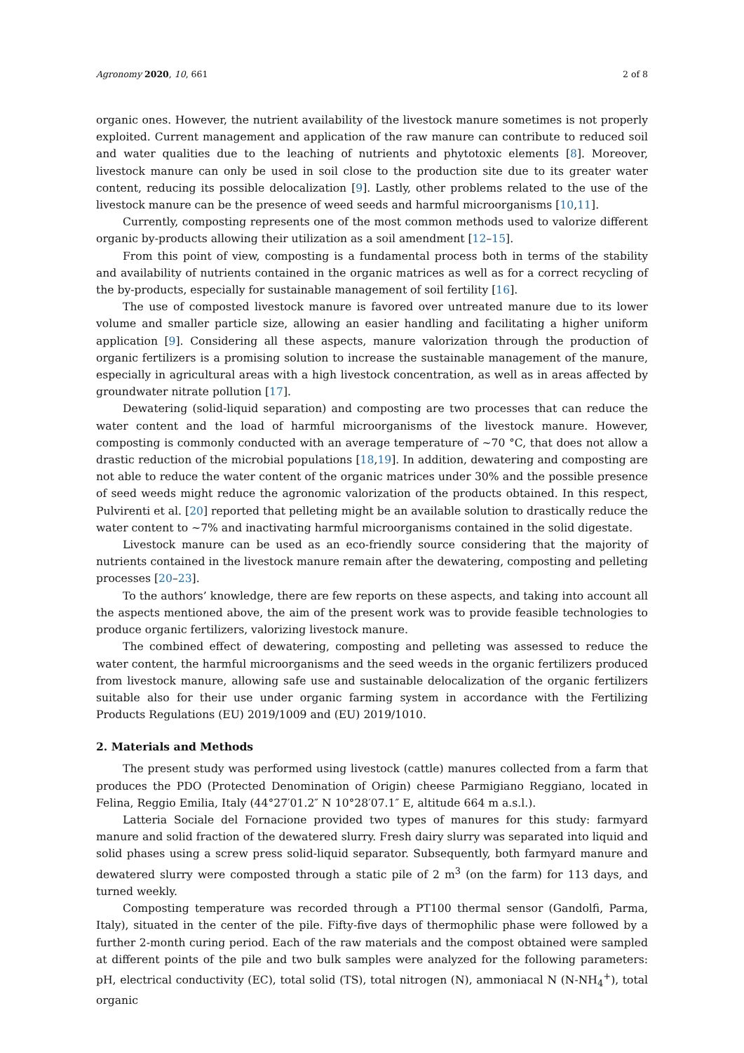Agronomy 2020, 10, 661 2 of 8
organic ones. However, the nutrient availability of the livestock manure sometimes is not properly exploited. Current management and application of the raw manure can contribute to reduced soil and water qualities due to the leaching of nutrients and phytotoxic elements [8]. Moreover, livestock manure can only be used in soil close to the production site due to its greater water content, reducing its possible delocalization [9]. Lastly, other problems related to the use of the livestock manure can be the presence of weed seeds and harmful microorganisms [10,11].
Currently, composting represents one of the most common methods used to valorize different organic by-products allowing their utilization as a soil amendment [12–15].
From this point of view, composting is a fundamental process both in terms of the stability and availability of nutrients contained in the organic matrices as well as for a correct recycling of the by-products, especially for sustainable management of soil fertility [16].
The use of composted livestock manure is favored over untreated manure due to its lower volume and smaller particle size, allowing an easier handling and facilitating a higher uniform application [9]. Considering all these aspects, manure valorization through the production of organic fertilizers is a promising solution to increase the sustainable management of the manure, especially in agricultural areas with a high livestock concentration, as well as in areas affected by groundwater nitrate pollution [17].
Dewatering (solid-liquid separation) and composting are two processes that can reduce the water content and the load of harmful microorganisms of the livestock manure. However, composting is commonly conducted with an average temperature of ~70 °C, that does not allow a drastic reduction of the microbial populations [18,19]. In addition, dewatering and composting are not able to reduce the water content of the organic matrices under 30% and the possible presence of seed weeds might reduce the agronomic valorization of the products obtained. In this respect, Pulvirenti et al. [20] reported that pelleting might be an available solution to drastically reduce the water content to ~7% and inactivating harmful microorganisms contained in the solid digestate.
Livestock manure can be used as an eco-friendly source considering that the majority of nutrients contained in the livestock manure remain after the dewatering, composting and pelleting processes [20–23].
To the authors’ knowledge, there are few reports on these aspects, and taking into account all the aspects mentioned above, the aim of the present work was to provide feasible technologies to produce organic fertilizers, valorizing livestock manure.
The combined effect of dewatering, composting and pelleting was assessed to reduce the water content, the harmful microorganisms and the seed weeds in the organic fertilizers produced from livestock manure, allowing safe use and sustainable delocalization of the organic fertilizers suitable also for their use under organic farming system in accordance with the Fertilizing Products Regulations (EU) 2019/1009 and (EU) 2019/1010.
2. Materials and Methods
The present study was performed using livestock (cattle) manures collected from a farm that produces the PDO (Protected Denomination of Origin) cheese Parmigiano Reggiano, located in Felina, Reggio Emilia, Italy (44°27′01.2″ N 10°28′07.1″ E, altitude 664 m a.s.l.).
Latteria Sociale del Fornacione provided two types of manures for this study: farmyard manure and solid fraction of the dewatered slurry. Fresh dairy slurry was separated into liquid and solid phases using a screw press solid-liquid separator. Subsequently, both farmyard manure and dewatered slurry were composted through a static pile of 2 m<sup>3</sup> (on the farm) for 113 days, and turned weekly.
Composting temperature was recorded through a PT100 thermal sensor (Gandolfi, Parma, Italy), situated in the center of the pile. Fifty-five days of thermophilic phase were followed by a further 2-month curing period. Each of the raw materials and the compost obtained were sampled at different points of the pile and two bulk samples were analyzed for the following parameters: pH, electrical conductivity (EC), total solid (TS), total nitrogen (N), ammoniacal N (N-NH<sub>4</sub><sup>+</sup>), total organic